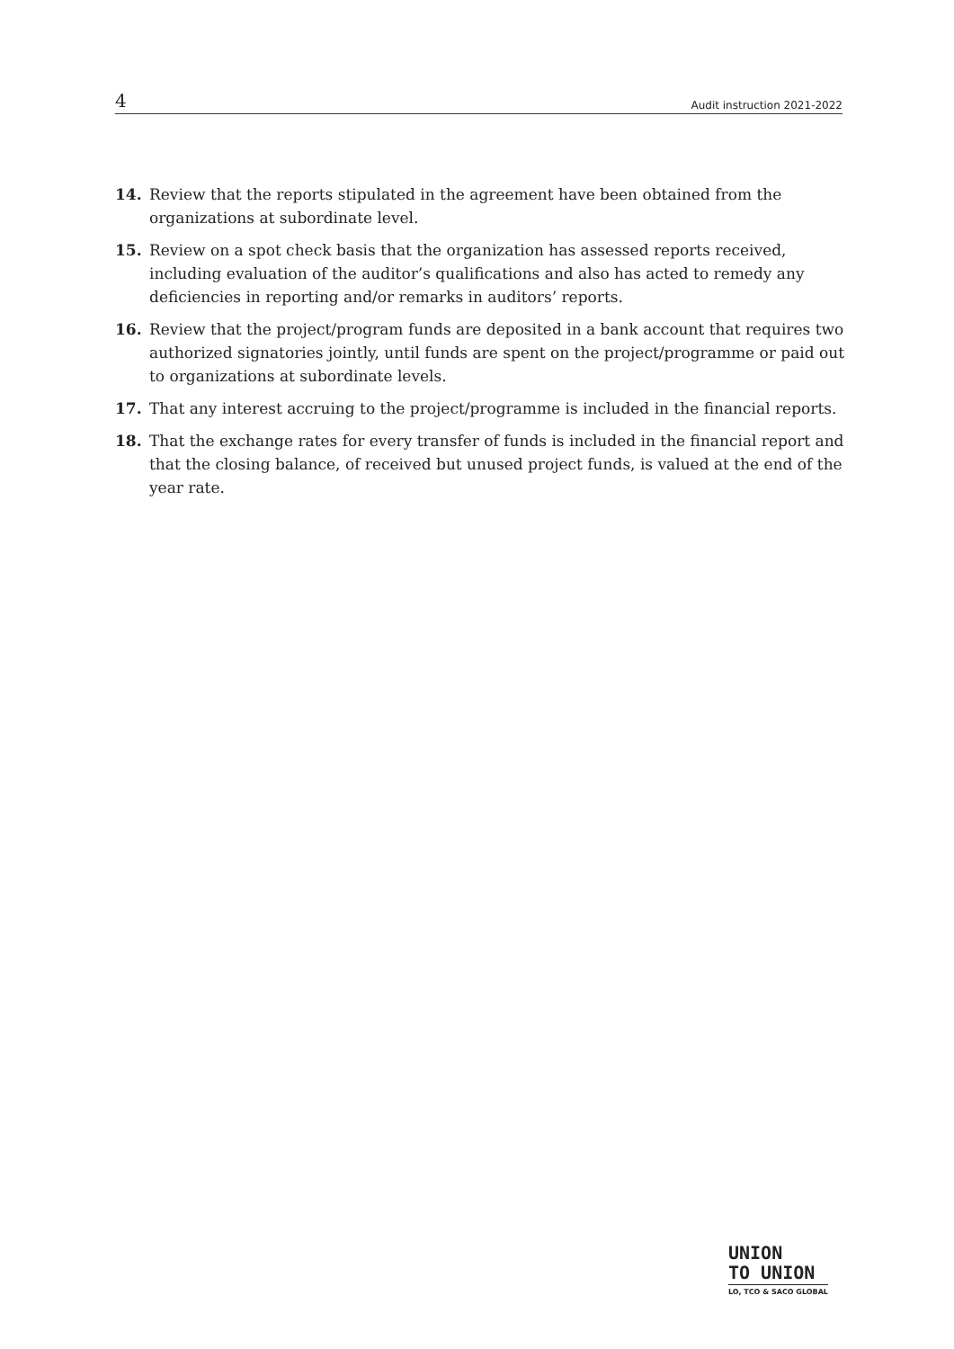4 Audit instruction 2021-2022
14. Review that the reports stipulated in the agreement have been obtained from the organizations at subordinate level.
15. Review on a spot check basis that the organization has assessed reports received, including evaluation of the auditor’s qualifications and also has acted to remedy any deficiencies in reporting and/or remarks in auditors’ reports.
16. Review that the project/program funds are deposited in a bank account that requires two authorized signatories jointly, until funds are spent on the project/programme or paid out to organizations at subordinate levels.
17. That any interest accruing to the project/programme is included in the financial reports.
18. That the exchange rates for every transfer of funds is included in the financial report and that the closing balance, of received but unused project funds, is valued at the end of the year rate.
UNION
TO UNION
LO, TCO & SACO GLOBAL